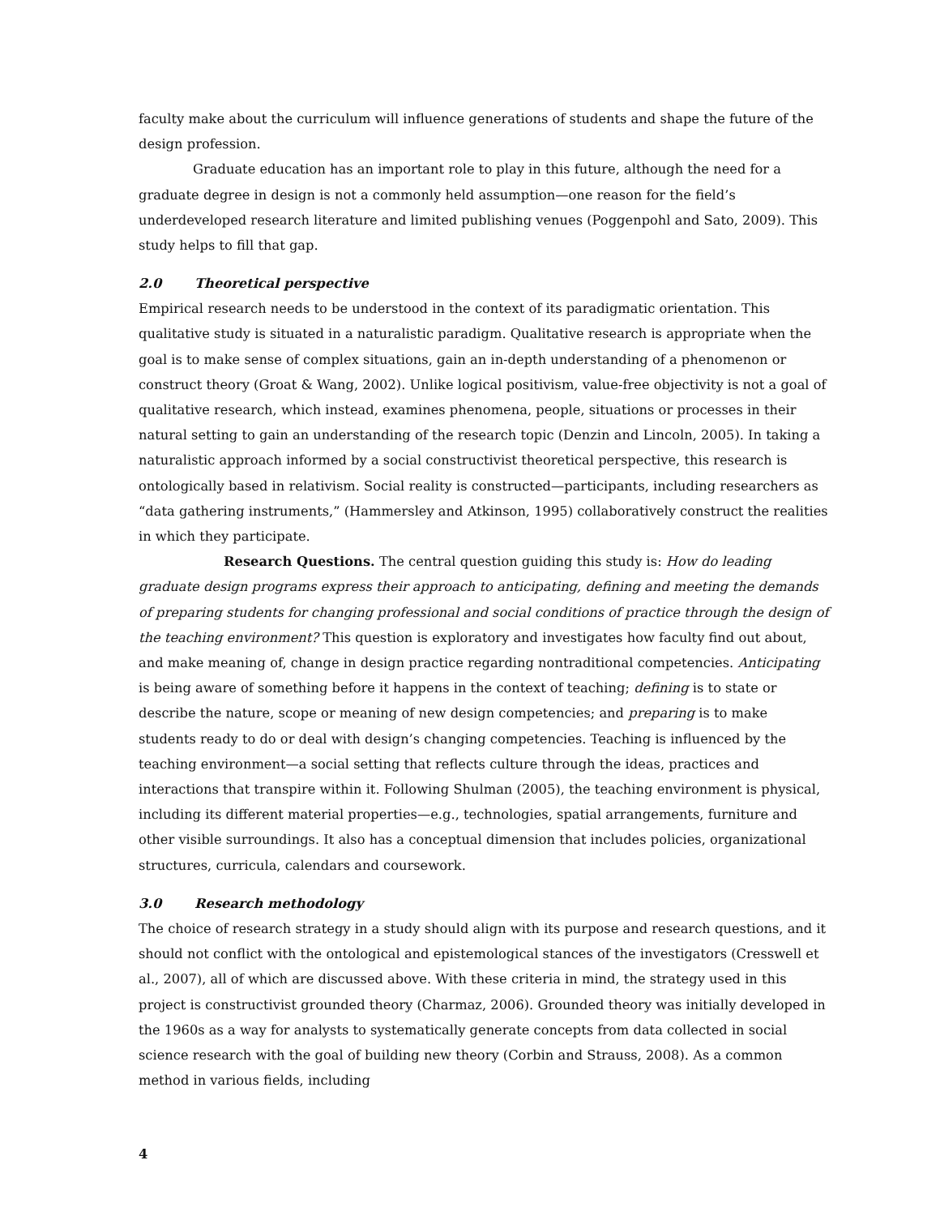faculty make about the curriculum will influence generations of students and shape the future of the design profession.
Graduate education has an important role to play in this future, although the need for a graduate degree in design is not a commonly held assumption—one reason for the field’s underdeveloped research literature and limited publishing venues (Poggenpohl and Sato, 2009). This study helps to fill that gap.
2.0 Theoretical perspective
Empirical research needs to be understood in the context of its paradigmatic orientation. This qualitative study is situated in a naturalistic paradigm. Qualitative research is appropriate when the goal is to make sense of complex situations, gain an in-depth understanding of a phenomenon or construct theory (Groat & Wang, 2002). Unlike logical positivism, value-free objectivity is not a goal of qualitative research, which instead, examines phenomena, people, situations or processes in their natural setting to gain an understanding of the research topic (Denzin and Lincoln, 2005). In taking a naturalistic approach informed by a social constructivist theoretical perspective, this research is ontologically based in relativism. Social reality is constructed—participants, including researchers as “data gathering instruments,” (Hammersley and Atkinson, 1995) collaboratively construct the realities in which they participate.
Research Questions. The central question guiding this study is: How do leading graduate design programs express their approach to anticipating, defining and meeting the demands of preparing students for changing professional and social conditions of practice through the design of the teaching environment? This question is exploratory and investigates how faculty find out about, and make meaning of, change in design practice regarding nontraditional competencies. Anticipating is being aware of something before it happens in the context of teaching; defining is to state or describe the nature, scope or meaning of new design competencies; and preparing is to make students ready to do or deal with design’s changing competencies. Teaching is influenced by the teaching environment—a social setting that reflects culture through the ideas, practices and interactions that transpire within it. Following Shulman (2005), the teaching environment is physical, including its different material properties—e.g., technologies, spatial arrangements, furniture and other visible surroundings. It also has a conceptual dimension that includes policies, organizational structures, curricula, calendars and coursework.
3.0 Research methodology
The choice of research strategy in a study should align with its purpose and research questions, and it should not conflict with the ontological and epistemological stances of the investigators (Cresswell et al., 2007), all of which are discussed above. With these criteria in mind, the strategy used in this project is constructivist grounded theory (Charmaz, 2006). Grounded theory was initially developed in the 1960s as a way for analysts to systematically generate concepts from data collected in social science research with the goal of building new theory (Corbin and Strauss, 2008). As a common method in various fields, including
4